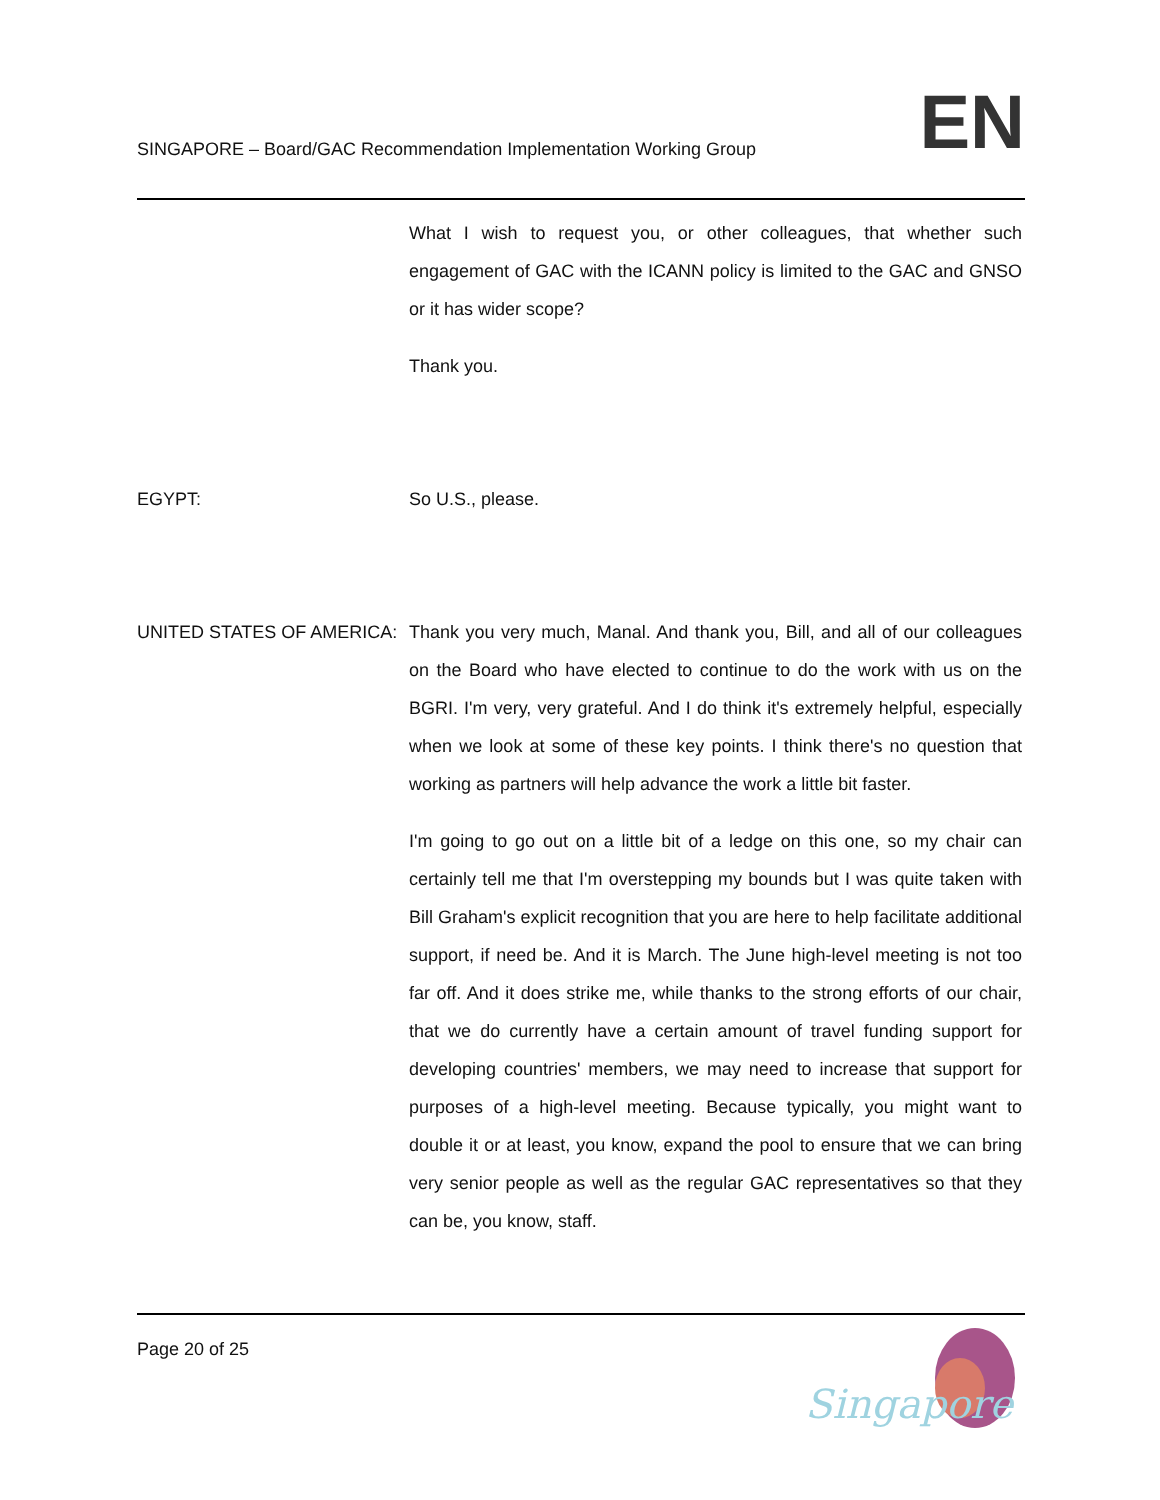SINGAPORE – Board/GAC Recommendation Implementation Working Group
EN
What I wish to request you, or other colleagues, that whether such engagement of GAC with the ICANN policy is limited to the GAC and GNSO or it has wider scope?
Thank you.
EGYPT: So U.S., please.
UNITED STATES OF AMERICA: Thank you very much, Manal. And thank you, Bill, and all of our colleagues on the Board who have elected to continue to do the work with us on the BGRI. I'm very, very grateful. And I do think it's extremely helpful, especially when we look at some of these key points. I think there's no question that working as partners will help advance the work a little bit faster.
I'm going to go out on a little bit of a ledge on this one, so my chair can certainly tell me that I'm overstepping my bounds but I was quite taken with Bill Graham's explicit recognition that you are here to help facilitate additional support, if need be. And it is March. The June high-level meeting is not too far off. And it does strike me, while thanks to the strong efforts of our chair, that we do currently have a certain amount of travel funding support for developing countries' members, we may need to increase that support for purposes of a high-level meeting. Because typically, you might want to double it or at least, you know, expand the pool to ensure that we can bring very senior people as well as the regular GAC representatives so that they can be, you know, staff.
Page 20 of 25
Singapore